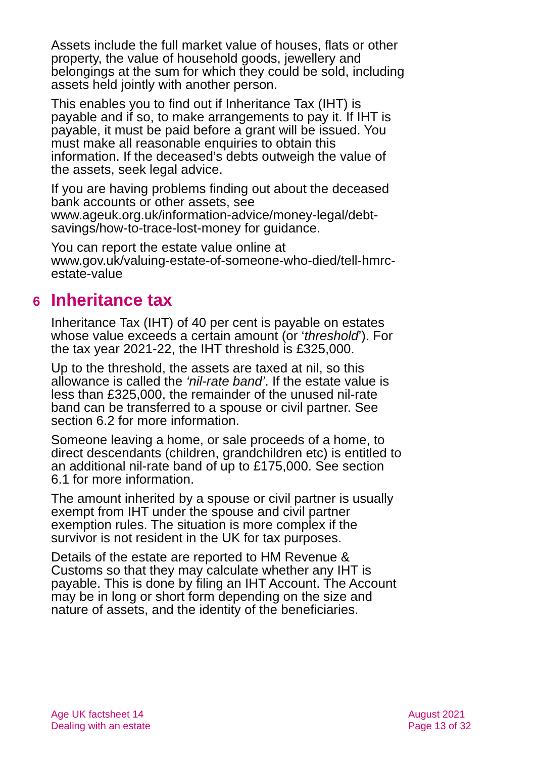Assets include the full market value of houses, flats or other property, the value of household goods, jewellery and belongings at the sum for which they could be sold, including assets held jointly with another person.
This enables you to find out if Inheritance Tax (IHT) is payable and if so, to make arrangements to pay it. If IHT is payable, it must be paid before a grant will be issued. You must make all reasonable enquiries to obtain this information. If the deceased’s debts outweigh the value of the assets, seek legal advice.
If you are having problems finding out about the deceased bank accounts or other assets, see www.ageuk.org.uk/information-advice/money-legal/debt-savings/how-to-trace-lost-money for guidance.
You can report the estate value online at www.gov.uk/valuing-estate-of-someone-who-died/tell-hmrc-estate-value
6 Inheritance tax
Inheritance Tax (IHT) of 40 per cent is payable on estates whose value exceeds a certain amount (or ‘threshold’). For the tax year 2021-22, the IHT threshold is £325,000.
Up to the threshold, the assets are taxed at nil, so this allowance is called the ‘nil-rate band’. If the estate value is less than £325,000, the remainder of the unused nil-rate band can be transferred to a spouse or civil partner. See section 6.2 for more information.
Someone leaving a home, or sale proceeds of a home, to direct descendants (children, grandchildren etc) is entitled to an additional nil-rate band of up to £175,000. See section 6.1 for more information.
The amount inherited by a spouse or civil partner is usually exempt from IHT under the spouse and civil partner exemption rules. The situation is more complex if the survivor is not resident in the UK for tax purposes.
Details of the estate are reported to HM Revenue & Customs so that they may calculate whether any IHT is payable. This is done by filing an IHT Account. The Account may be in long or short form depending on the size and nature of assets, and the identity of the beneficiaries.
Age UK factsheet 14
Dealing with an estate
August 2021
Page 13 of 32